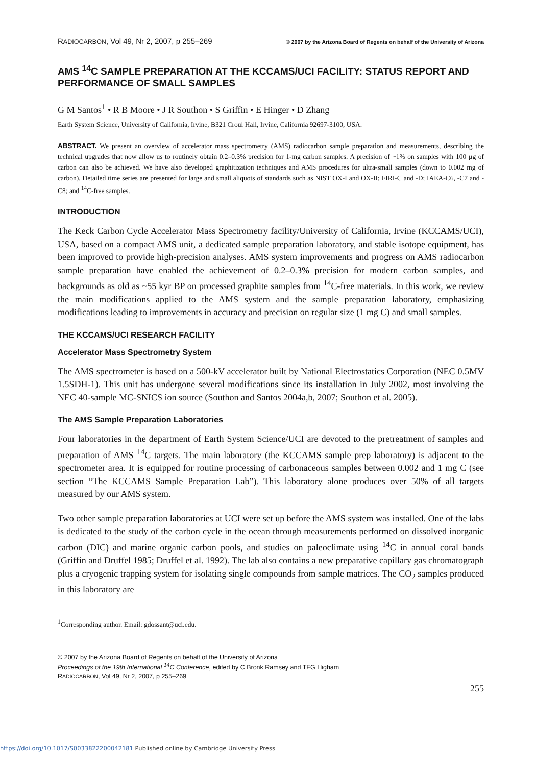RADIOCARBON, Vol 49, Nr 2, 2007, p 255–269 © 2007 by the Arizona Board of Regents on behalf of the University of Arizona
AMS <sup>14</sup>C SAMPLE PREPARATION AT THE KCCAMS/UCI FACILITY: STATUS REPORT AND PERFORMANCE OF SMALL SAMPLES
G M Santos<sup>1</sup> • R B Moore • J R Southon • S Griffin • E Hinger • D Zhang
Earth System Science, University of California, Irvine, B321 Croul Hall, Irvine, California 92697-3100, USA.
ABSTRACT. We present an overview of accelerator mass spectrometry (AMS) radiocarbon sample preparation and measurements, describing the technical upgrades that now allow us to routinely obtain 0.2–0.3% precision for 1-mg carbon samples. A precision of ~1% on samples with 100 µg of carbon can also be achieved. We have also developed graphitization techniques and AMS procedures for ultra-small samples (down to 0.002 mg of carbon). Detailed time series are presented for large and small aliquots of standards such as NIST OX-I and OX-II; FIRI-C and -D; IAEA-C6, -C7 and -C8; and <sup>14</sup>C-free samples.
INTRODUCTION
The Keck Carbon Cycle Accelerator Mass Spectrometry facility/University of California, Irvine (KCCAMS/UCI), USA, based on a compact AMS unit, a dedicated sample preparation laboratory, and stable isotope equipment, has been improved to provide high-precision analyses. AMS system improvements and progress on AMS radiocarbon sample preparation have enabled the achievement of 0.2–0.3% precision for modern carbon samples, and backgrounds as old as ~55 kyr BP on processed graphite samples from <sup>14</sup>C-free materials. In this work, we review the main modifications applied to the AMS system and the sample preparation laboratory, emphasizing modifications leading to improvements in accuracy and precision on regular size (1 mg C) and small samples.
THE KCCAMS/UCI RESEARCH FACILITY
Accelerator Mass Spectrometry System
The AMS spectrometer is based on a 500-kV accelerator built by National Electrostatics Corporation (NEC 0.5MV 1.5SDH-1). This unit has undergone several modifications since its installation in July 2002, most involving the NEC 40-sample MC-SNICS ion source (Southon and Santos 2004a,b, 2007; Southon et al. 2005).
The AMS Sample Preparation Laboratories
Four laboratories in the department of Earth System Science/UCI are devoted to the pretreatment of samples and preparation of AMS <sup>14</sup>C targets. The main laboratory (the KCCAMS sample prep laboratory) is adjacent to the spectrometer area. It is equipped for routine processing of carbonaceous samples between 0.002 and 1 mg C (see section “The KCCAMS Sample Preparation Lab”). This laboratory alone produces over 50% of all targets measured by our AMS system.
Two other sample preparation laboratories at UCI were set up before the AMS system was installed. One of the labs is dedicated to the study of the carbon cycle in the ocean through measurements performed on dissolved inorganic carbon (DIC) and marine organic carbon pools, and studies on paleoclimate using <sup>14</sup>C in annual coral bands (Griffin and Druffel 1985; Druffel et al. 1992). The lab also contains a new preparative capillary gas chromatograph plus a cryogenic trapping system for isolating single compounds from sample matrices. The CO<sub>2</sub> samples produced in this laboratory are
<sup>1</sup> Corresponding author. Email: gdossant@uci.edu.
© 2007 by the Arizona Board of Regents on behalf of the University of Arizona
Proceedings of the 19th International <sup>14</sup>C Conference, edited by C Bronk Ramsey and TFG Higham
RADIOCARBON, Vol 49, Nr 2, 2007, p 255–269
255
https://doi.org/10.1017/S0033822200042181 Published online by Cambridge University Press